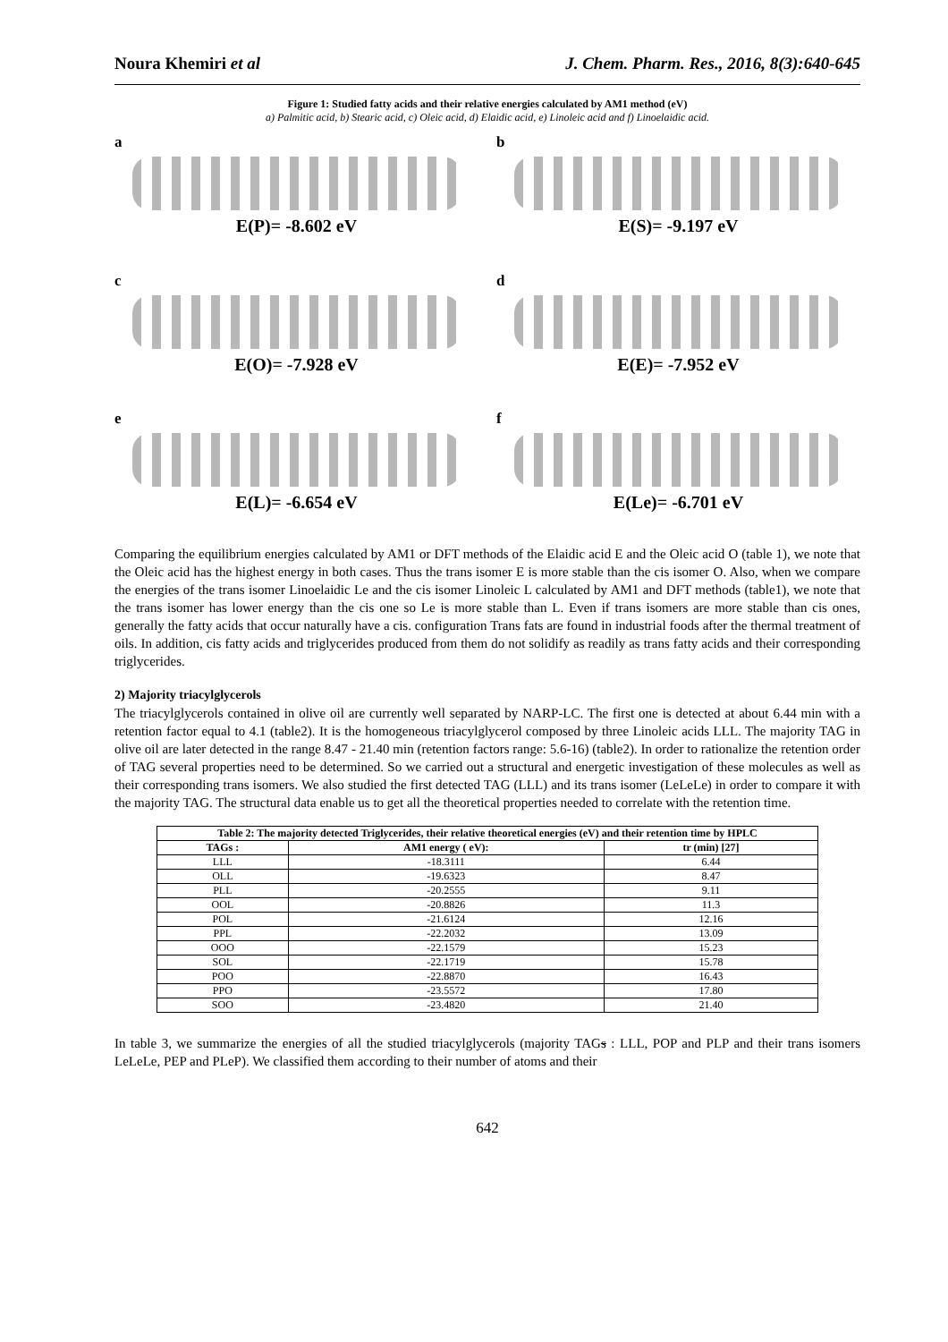Noura Khemiri et al J. Chem. Pharm. Res., 2016, 8(3):640-645
Figure 1: Studied fatty acids and their relative energies calculated by AM1 method (eV)
a) Palmitic acid, b) Stearic acid, c) Oleic acid, d) Elaidic acid, e) Linoleic acid and f) Linoelaidic acid.
a
E(P)= -8.602 eV
b
E(S)= -9.197 eV
c
E(O)= -7.928 eV
d
E(E)= -7.952 eV
e
E(L)= -6.654 eV
f
E(Le)= -6.701 eV
Comparing the equilibrium energies calculated by AM1 or DFT methods of the Elaidic acid E and the Oleic acid O (table 1), we note that the Oleic acid has the highest energy in both cases. Thus the trans isomer E is more stable than the cis isomer O. Also, when we compare the energies of the trans isomer Linoelaidic Le and the cis isomer Linoleic L calculated by AM1 and DFT methods (table1), we note that the trans isomer has lower energy than the cis one so Le is more stable than L. Even if trans isomers are more stable than cis ones, generally the fatty acids that occur naturally have a cis. configuration Trans fats are found in industrial foods after the thermal treatment of oils. In addition, cis fatty acids and triglycerides produced from them do not solidify as readily as trans fatty acids and their corresponding triglycerides.
2) Majority triacylglycerols
The triacylglycerols contained in olive oil are currently well separated by NARP-LC. The first one is detected at about 6.44 min with a retention factor equal to 4.1 (table2). It is the homogeneous triacylglycerol composed by three Linoleic acids LLL. The majority TAG in olive oil are later detected in the range 8.47 - 21.40 min (retention factors range: 5.6-16) (table2). In order to rationalize the retention order of TAG several properties need to be determined. So we carried out a structural and energetic investigation of these molecules as well as their corresponding trans isomers. We also studied the first detected TAG (LLL) and its trans isomer (LeLeLe) in order to compare it with the majority TAG. The structural data enable us to get all the theoretical properties needed to correlate with the retention time.
| Table 2: The majority detected Triglycerides, their relative theoretical energies (eV) and their retention time by HPLC | | |
| --- | --- | --- |
| TAGs : | AM1 energy ( eV): | tr (min) [27] |
| LLL | -18.3111 | 6.44 |
| OLL | -19.6323 | 8.47 |
| PLL | -20.2555 | 9.11 |
| OOL | -20.8826 | 11.3 |
| POL | -21.6124 | 12.16 |
| PPL | -22.2032 | 13.09 |
| OOO | -22.1579 | 15.23 |
| SOL | -22.1719 | 15.78 |
| POO | -22.8870 | 16.43 |
| PPO | -23.5572 | 17.80 |
| SOO | -23.4820 | 21.40 |
In table 3, we summarize the energies of all the studied triacylglycerols (majority TAGs : LLL, POP and PLP and their trans isomers LeLeLe, PEP and PLeP). We classified them according to their number of atoms and their
642